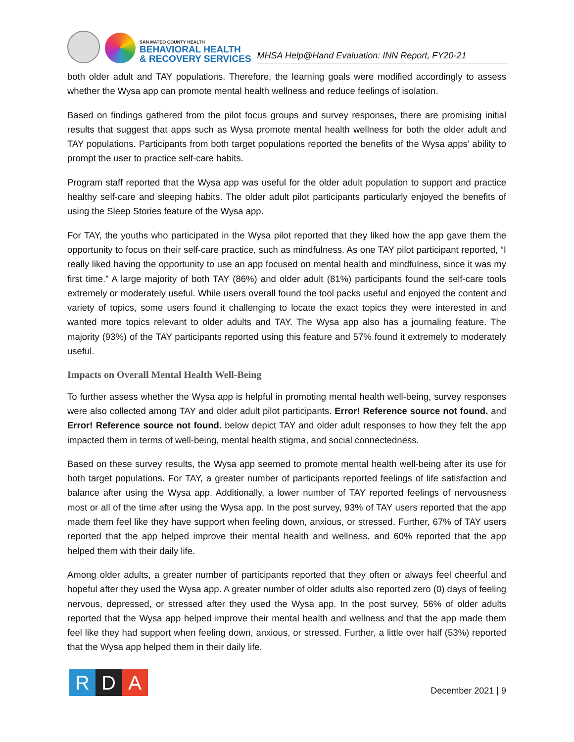SAN MATEO COUNTY HEALTH
BEHAVIORAL HEALTH
& RECOVERY SERVICES
MHSA Help@Hand Evaluation: INN Report, FY20-21
both older adult and TAY populations. Therefore, the learning goals were modified accordingly to assess whether the Wysa app can promote mental health wellness and reduce feelings of isolation.
Based on findings gathered from the pilot focus groups and survey responses, there are promising initial results that suggest that apps such as Wysa promote mental health wellness for both the older adult and TAY populations. Participants from both target populations reported the benefits of the Wysa apps’ ability to prompt the user to practice self-care habits.
Program staff reported that the Wysa app was useful for the older adult population to support and practice healthy self-care and sleeping habits. The older adult pilot participants particularly enjoyed the benefits of using the Sleep Stories feature of the Wysa app.
For TAY, the youths who participated in the Wysa pilot reported that they liked how the app gave them the opportunity to focus on their self-care practice, such as mindfulness. As one TAY pilot participant reported, “I really liked having the opportunity to use an app focused on mental health and mindfulness, since it was my first time.” A large majority of both TAY (86%) and older adult (81%) participants found the self-care tools extremely or moderately useful. While users overall found the tool packs useful and enjoyed the content and variety of topics, some users found it challenging to locate the exact topics they were interested in and wanted more topics relevant to older adults and TAY. The Wysa app also has a journaling feature. The majority (93%) of the TAY participants reported using this feature and 57% found it extremely to moderately useful.
Impacts on Overall Mental Health Well-Being
To further assess whether the Wysa app is helpful in promoting mental health well-being, survey responses were also collected among TAY and older adult pilot participants. Error! Reference source not found. and Error! Reference source not found. below depict TAY and older adult responses to how they felt the app impacted them in terms of well-being, mental health stigma, and social connectedness.
Based on these survey results, the Wysa app seemed to promote mental health well-being after its use for both target populations. For TAY, a greater number of participants reported feelings of life satisfaction and balance after using the Wysa app. Additionally, a lower number of TAY reported feelings of nervousness most or all of the time after using the Wysa app. In the post survey, 93% of TAY users reported that the app made them feel like they have support when feeling down, anxious, or stressed. Further, 67% of TAY users reported that the app helped improve their mental health and wellness, and 60% reported that the app helped them with their daily life.
Among older adults, a greater number of participants reported that they often or always feel cheerful and hopeful after they used the Wysa app. A greater number of older adults also reported zero (0) days of feeling nervous, depressed, or stressed after they used the Wysa app. In the post survey, 56% of older adults reported that the Wysa app helped improve their mental health and wellness and that the app made them feel like they had support when feeling down, anxious, or stressed. Further, a little over half (53%) reported that the Wysa app helped them in their daily life.
R D A
December 2021 | 9